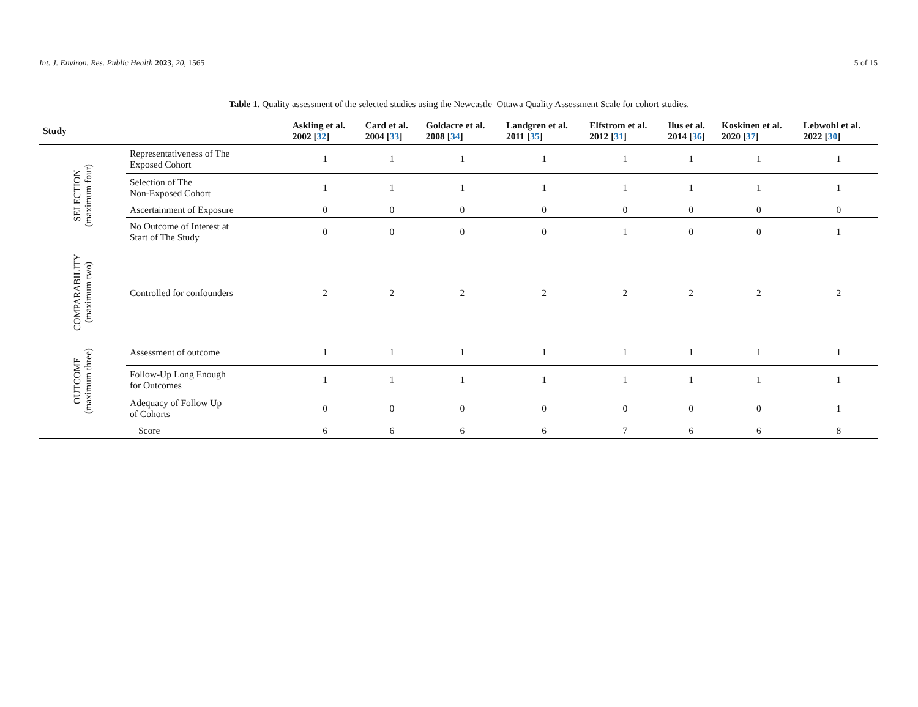Int. J. Environ. Res. Public Health 2023, 20, 1565 5 of 15
Table 1. Quality assessment of the selected studies using the Newcastle–Ottawa Quality Assessment Scale for cohort studies.
| Study | | Askling et al. 2002 [ 32 ] | Card et al. 2004 [ 33 ] | Goldacre et al. 2008 [ 34 ] | Landgren et al. 2011 [ 35 ] | Elfstrom et al. 2012 [ 31 ] | Ilus et al. 2014 [ 36 ] | Koskinen et al. 2020 [ 37 ] | Lebwohl et al. 2022 [ 30 ] |
| --- | --- | --- | --- | --- | --- | --- | --- | --- | --- |
| SELECTION (maximum four) | Representativeness of The Exposed Cohort | 1 | 1 | 1 | 1 | 1 | 1 | 1 | 1 |
| | Selection of The Non-Exposed Cohort | 1 | 1 | 1 | 1 | 1 | 1 | 1 | 1 |
| | Ascertainment of Exposure | 0 | 0 | 0 | 0 | 0 | 0 | 0 | 0 |
| | No Outcome of Interest at Start of The Study | 0 | 0 | 0 | 0 | 1 | 0 | 0 | 1 |
| COMPARABILITY (maximum two) | Controlled for confounders | 2 | 2 | 2 | 2 | 2 | 2 | 2 | 2 |
| OUTCOME (maximum three) | Assessment of outcome | 1 | 1 | 1 | 1 | 1 | 1 | 1 | 1 |
| | Follow-Up Long Enough for Outcomes | 1 | 1 | 1 | 1 | 1 | 1 | 1 | 1 |
| | Adequacy of Follow Up of Cohorts | 0 | 0 | 0 | 0 | 0 | 0 | 0 | 1 |
| | Score | 6 | 6 | 6 | 6 | 7 | 6 | 6 | 8 |